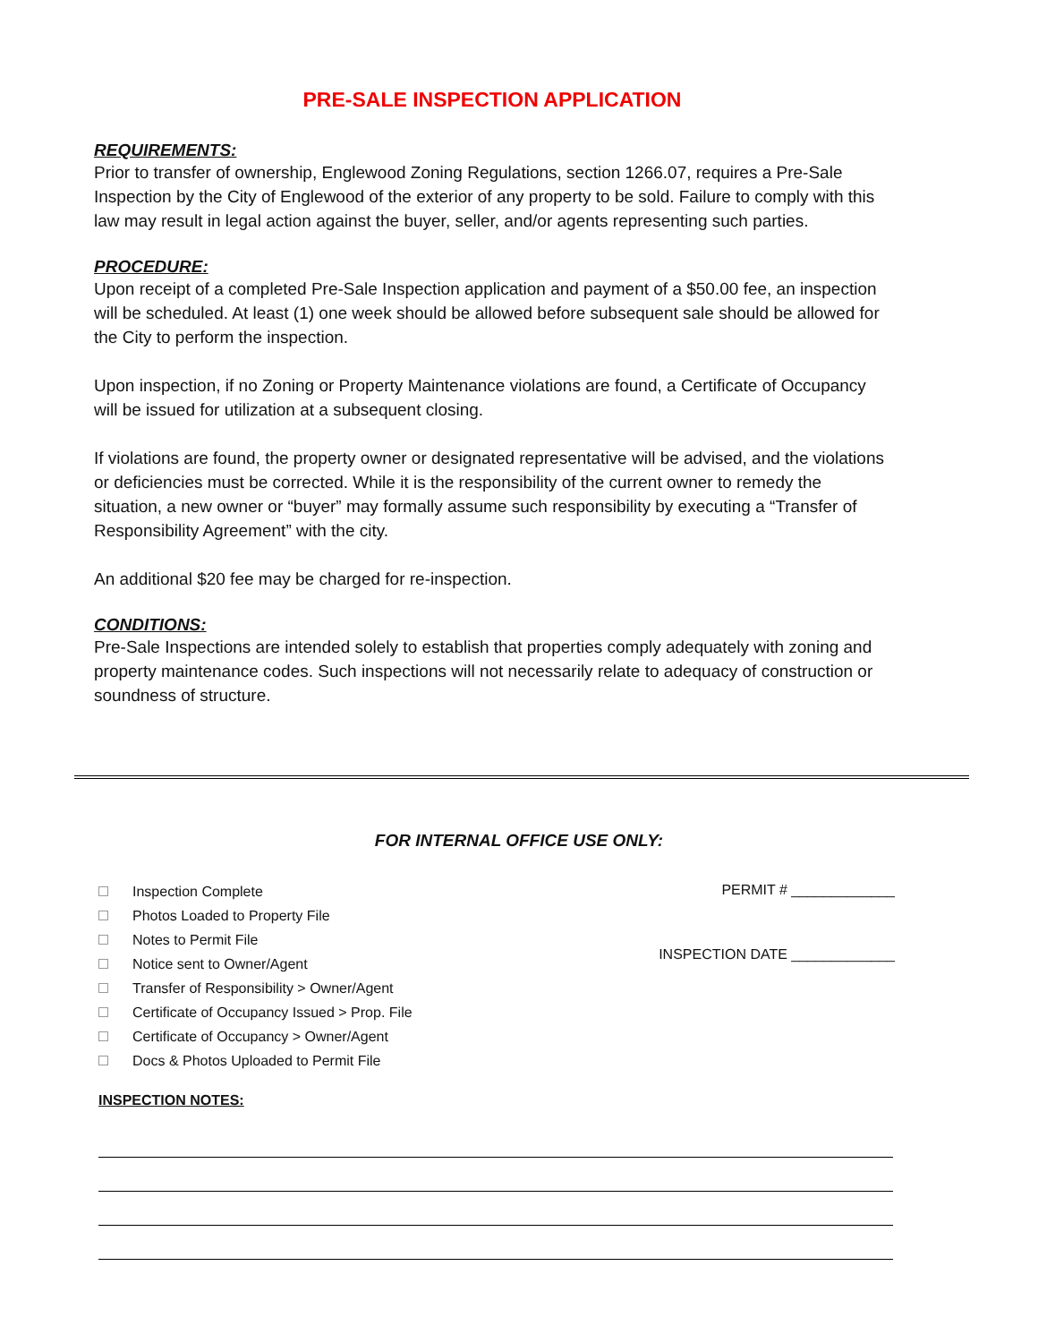PRE-SALE INSPECTION APPLICATION
REQUIREMENTS:
Prior to transfer of ownership, Englewood Zoning Regulations, section 1266.07, requires a Pre-Sale Inspection by the City of Englewood of the exterior of any property to be sold. Failure to comply with this law may result in legal action against the buyer, seller, and/or agents representing such parties.
PROCEDURE:
Upon receipt of a completed Pre-Sale Inspection application and payment of a $50.00 fee, an inspection will be scheduled. At least (1) one week should be allowed before subsequent sale should be allowed for the City to perform the inspection.
Upon inspection, if no Zoning or Property Maintenance violations are found, a Certificate of Occupancy will be issued for utilization at a subsequent closing.
If violations are found, the property owner or designated representative will be advised, and the violations or deficiencies must be corrected. While it is the responsibility of the current owner to remedy the situation, a new owner or “buyer” may formally assume such responsibility by executing a “Transfer of Responsibility Agreement” with the city.
An additional $20 fee may be charged for re-inspection.
CONDITIONS:
Pre-Sale Inspections are intended solely to establish that properties comply adequately with zoning and property maintenance codes. Such inspections will not necessarily relate to adequacy of construction or soundness of structure.
FOR INTERNAL OFFICE USE ONLY:
Inspection Complete
Photos Loaded to Property File
Notes to Permit File
Notice sent to Owner/Agent
Transfer of Responsibility > Owner/Agent
Certificate of Occupancy Issued > Prop. File
Certificate of Occupancy > Owner/Agent
Docs & Photos Uploaded to Permit File
PERMIT # _____________
INSPECTION DATE _____________
INSPECTION NOTES: